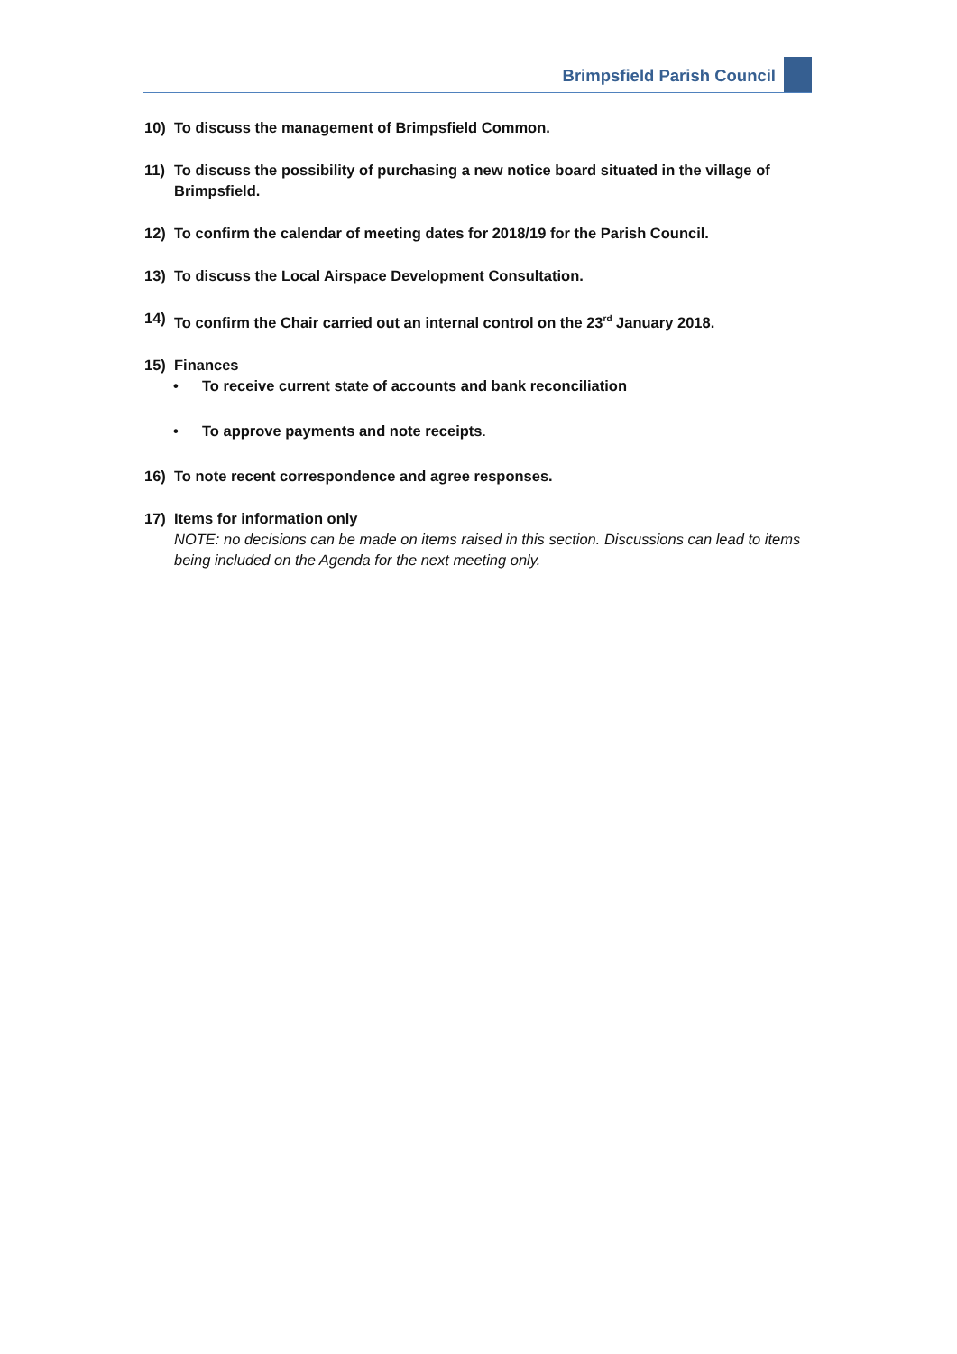Brimpsfield Parish Council
10) To discuss the management of Brimpsfield Common.
11) To discuss the possibility of purchasing a new notice board situated in the village of Brimpsfield.
12) To confirm the calendar of meeting dates for 2018/19 for the Parish Council.
13) To discuss the Local Airspace Development Consultation.
14) To confirm the Chair carried out an internal control on the 23<sup>rd</sup> January 2018.
15) Finances
• To receive current state of accounts and bank reconciliation
• To approve payments and note receipts.
16) To note recent correspondence and agree responses.
17) Items for information only
NOTE: no decisions can be made on items raised in this section. Discussions can lead to items being included on the Agenda for the next meeting only.